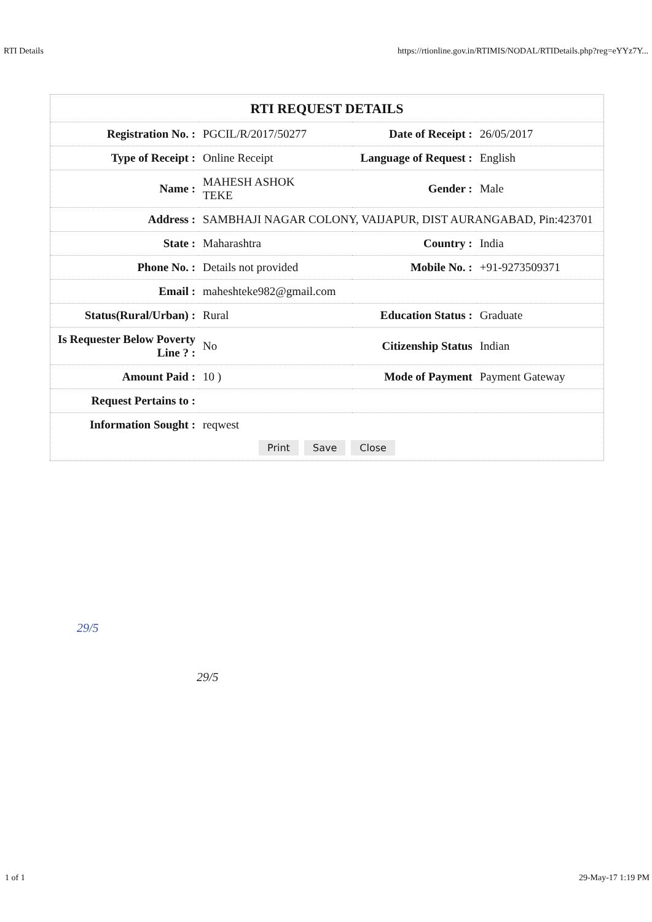RTI Details https://rtionline.gov.in/RTIMIS/NODAL/RTIDetails.php?reg=eYYz7Y...
RTI REQUEST DETAILS
| Registration No. : | PGCIL/R/2017/50277 | Date of Receipt : | 26/05/2017 |
| Type of Receipt : | Online Receipt | Language of Request : | English |
| Name : | MAHESH ASHOK TEKE | Gender : | Male |
| Address : | SAMBHAJI NAGAR COLONY, VAIJAPUR, DIST AURANGABAD, Pin:423701 | | |
| State : | Maharashtra | Country : | India |
| Phone No. : | Details not provided | Mobile No. : | +91-9273509371 |
| Email : | maheshteke982@gmail.com | | |
| Status(Rural/Urban) : | Rural | Education Status : | Graduate |
| Is Requester Below Poverty Line ? : | No | Citizenship Status | Indian |
| Amount Paid : | 10 ) | Mode of Payment | Payment Gateway |
| Request Pertains to : | | | |
| Information Sought : | reqwest | | |
Print Save Close
29/5
29/5
1 of 1 29-May-17 1:19 PM